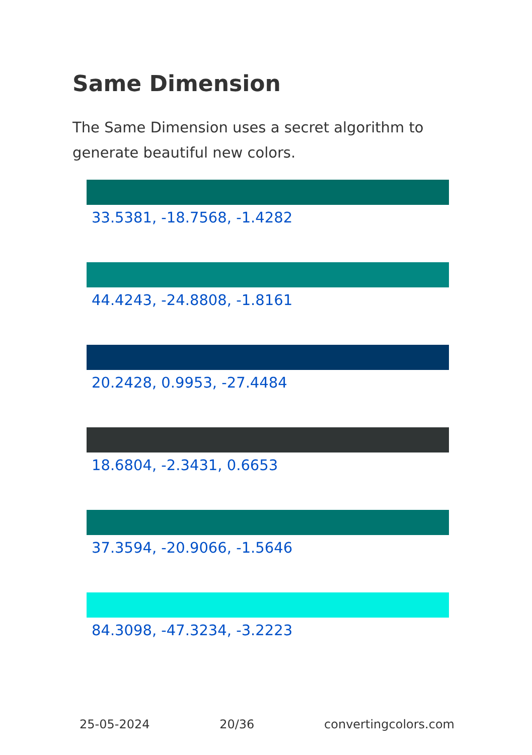Same Dimension
The Same Dimension uses a secret algorithm to generate beautiful new colors.
33.5381, -18.7568, -1.4282
44.4243, -24.8808, -1.8161
20.2428, 0.9953, -27.4484
18.6804, -2.3431, 0.6653
37.3594, -20.9066, -1.5646
84.3098, -47.3234, -3.2223
25-05-2024 20/36 convertingcolors.com